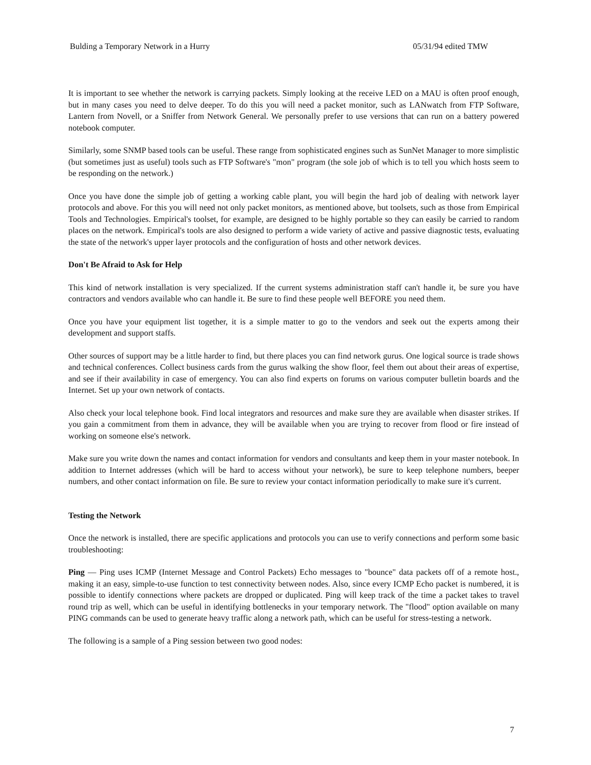Bulding a Temporary Network in a Hurry 05/31/94 edited TMW
It is important to see whether the network is carrying packets. Simply looking at the receive LED on a MAU is often proof enough, but in many cases you need to delve deeper. To do this you will need a packet monitor, such as LANwatch from FTP Software, Lantern from Novell, or a Sniffer from Network General. We personally prefer to use versions that can run on a battery powered notebook computer.
Similarly, some SNMP based tools can be useful. These range from sophisticated engines such as SunNet Manager to more simplistic (but sometimes just as useful) tools such as FTP Software's "mon" program (the sole job of which is to tell you which hosts seem to be responding on the network.)
Once you have done the simple job of getting a working cable plant, you will begin the hard job of dealing with network layer protocols and above. For this you will need not only packet monitors, as mentioned above, but toolsets, such as those from Empirical Tools and Technologies. Empirical's toolset, for example, are designed to be highly portable so they can easily be carried to random places on the network. Empirical's tools are also designed to perform a wide variety of active and passive diagnostic tests, evaluating the state of the network's upper layer protocols and the configuration of hosts and other network devices.
Don't Be Afraid to Ask for Help
This kind of network installation is very specialized. If the current systems administration staff can't handle it, be sure you have contractors and vendors available who can handle it. Be sure to find these people well BEFORE you need them.
Once you have your equipment list together, it is a simple matter to go to the vendors and seek out the experts among their development and support staffs.
Other sources of support may be a little harder to find, but there places you can find network gurus. One logical source is trade shows and technical conferences. Collect business cards from the gurus walking the show floor, feel them out about their areas of expertise, and see if their availability in case of emergency. You can also find experts on forums on various computer bulletin boards and the Internet. Set up your own network of contacts.
Also check your local telephone book. Find local integrators and resources and make sure they are available when disaster strikes. If you gain a commitment from them in advance, they will be available when you are trying to recover from flood or fire instead of working on someone else's network.
Make sure you write down the names and contact information for vendors and consultants and keep them in your master notebook. In addition to Internet addresses (which will be hard to access without your network), be sure to keep telephone numbers, beeper numbers, and other contact information on file. Be sure to review your contact information periodically to make sure it's current.
Testing the Network
Once the network is installed, there are specific applications and protocols you can use to verify connections and perform some basic troubleshooting:
Ping — Ping uses ICMP (Internet Message and Control Packets) Echo messages to "bounce" data packets off of a remote host., making it an easy, simple-to-use function to test connectivity between nodes. Also, since every ICMP Echo packet is numbered, it is possible to identify connections where packets are dropped or duplicated. Ping will keep track of the time a packet takes to travel round trip as well, which can be useful in identifying bottlenecks in your temporary network. The "flood" option available on many PING commands can be used to generate heavy traffic along a network path, which can be useful for stress-testing a network.
The following is a sample of a Ping session between two good nodes:
7